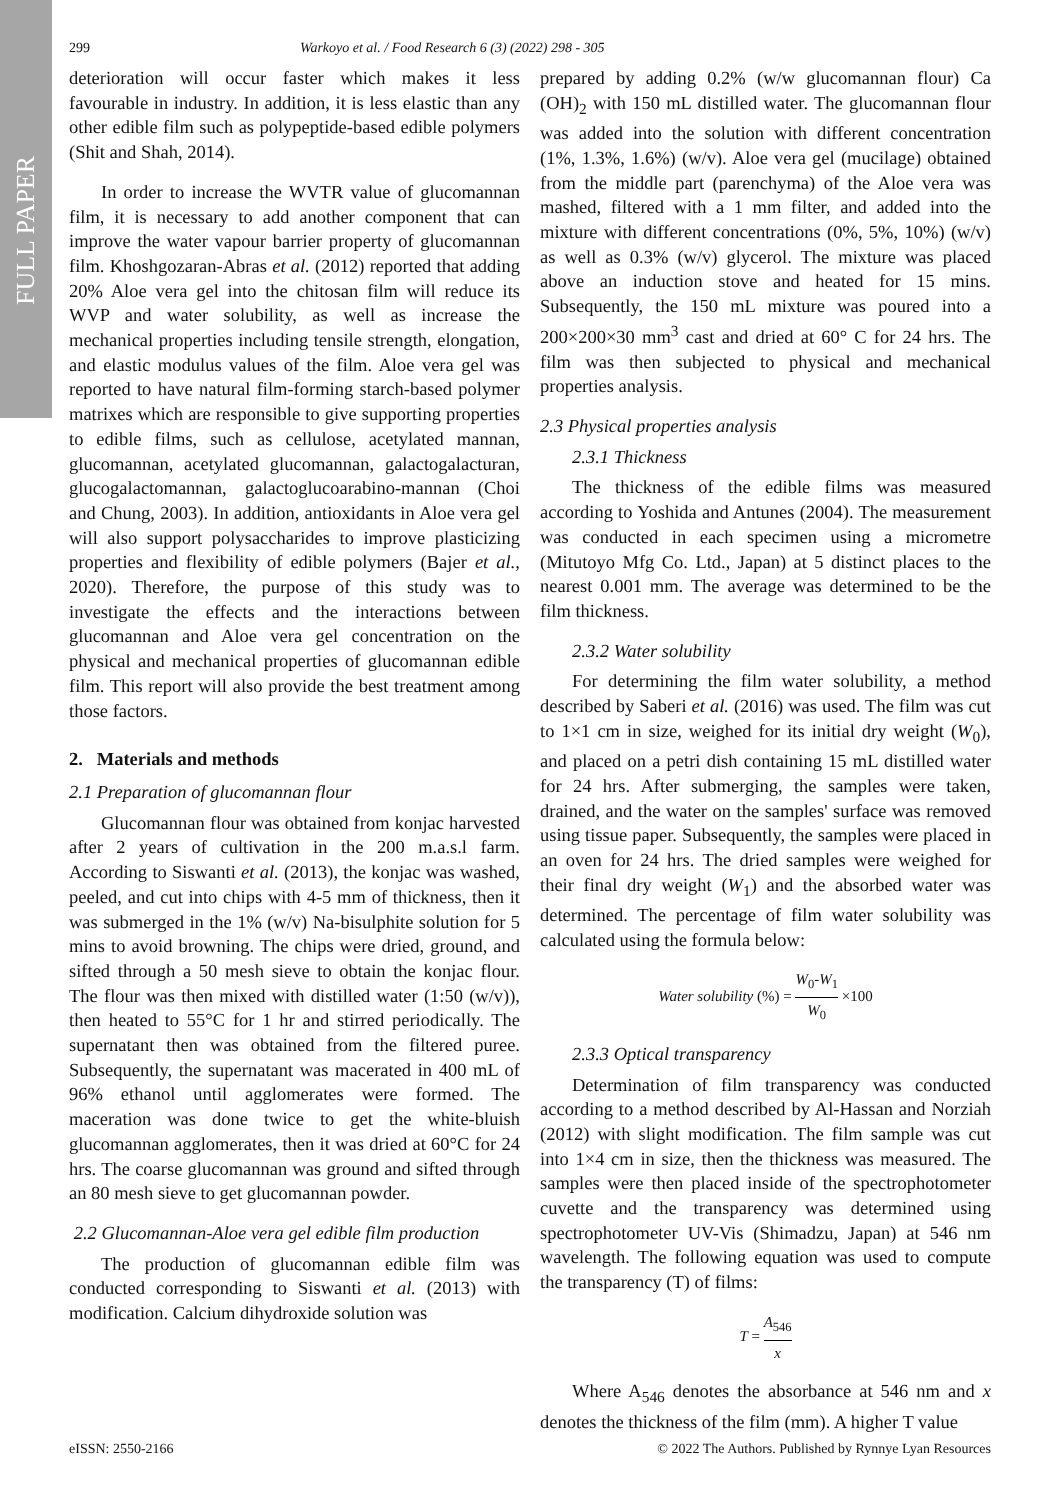FULL PAPER
299 Warkoyo et al. / Food Research 6 (3) (2022) 298 - 305
deterioration will occur faster which makes it less favourable in industry. In addition, it is less elastic than any other edible film such as polypeptide-based edible polymers (Shit and Shah, 2014).
In order to increase the WVTR value of glucomannan film, it is necessary to add another component that can improve the water vapour barrier property of glucomannan film. Khoshgozaran-Abras et al. (2012) reported that adding 20% Aloe vera gel into the chitosan film will reduce its WVP and water solubility, as well as increase the mechanical properties including tensile strength, elongation, and elastic modulus values of the film. Aloe vera gel was reported to have natural film-forming starch-based polymer matrixes which are responsible to give supporting properties to edible films, such as cellulose, acetylated mannan, glucomannan, acetylated glucomannan, galactogalacturan, glucogalactomannan, galactoglucoarabino-mannan (Choi and Chung, 2003). In addition, antioxidants in Aloe vera gel will also support polysaccharides to improve plasticizing properties and flexibility of edible polymers (Bajer et al., 2020). Therefore, the purpose of this study was to investigate the effects and the interactions between glucomannan and Aloe vera gel concentration on the physical and mechanical properties of glucomannan edible film. This report will also provide the best treatment among those factors.
2. Materials and methods
2.1 Preparation of glucomannan flour
Glucomannan flour was obtained from konjac harvested after 2 years of cultivation in the 200 m.a.s.l farm. According to Siswanti et al. (2013), the konjac was washed, peeled, and cut into chips with 4-5 mm of thickness, then it was submerged in the 1% (w/v) Na-bisulphite solution for 5 mins to avoid browning. The chips were dried, ground, and sifted through a 50 mesh sieve to obtain the konjac flour. The flour was then mixed with distilled water (1:50 (w/v)), then heated to 55°C for 1 hr and stirred periodically. The supernatant then was obtained from the filtered puree. Subsequently, the supernatant was macerated in 400 mL of 96% ethanol until agglomerates were formed. The maceration was done twice to get the white-bluish glucomannan agglomerates, then it was dried at 60°C for 24 hrs. The coarse glucomannan was ground and sifted through an 80 mesh sieve to get glucomannan powder.
2.2 Glucomannan-Aloe vera gel edible film production
The production of glucomannan edible film was conducted corresponding to Siswanti et al. (2013) with modification. Calcium dihydroxide solution was
prepared by adding 0.2% (w/w glucomannan flour) Ca (OH)<sub>2</sub> with 150 mL distilled water. The glucomannan flour was added into the solution with different concentration (1%, 1.3%, 1.6%) (w/v). Aloe vera gel (mucilage) obtained from the middle part (parenchyma) of the Aloe vera was mashed, filtered with a 1 mm filter, and added into the mixture with different concentrations (0%, 5%, 10%) (w/v) as well as 0.3% (w/v) glycerol. The mixture was placed above an induction stove and heated for 15 mins. Subsequently, the 150 mL mixture was poured into a 200×200×30 mm<sup>3</sup> cast and dried at 60° C for 24 hrs. The film was then subjected to physical and mechanical properties analysis.
2.3 Physical properties analysis
2.3.1 Thickness
The thickness of the edible films was measured according to Yoshida and Antunes (2004). The measurement was conducted in each specimen using a micrometre (Mitutoyo Mfg Co. Ltd., Japan) at 5 distinct places to the nearest 0.001 mm. The average was determined to be the film thickness.
2.3.2 Water solubility
For determining the film water solubility, a method described by Saberi et al. (2016) was used. The film was cut to 1×1 cm in size, weighed for its initial dry weight (W<sub>0</sub>), and placed on a petri dish containing 15 mL distilled water for 24 hrs. After submerging, the samples were taken, drained, and the water on the samples' surface was removed using tissue paper. Subsequently, the samples were placed in an oven for 24 hrs. The dried samples were weighed for their final dry weight (W<sub>1</sub>) and the absorbed water was determined. The percentage of film water solubility was calculated using the formula below:
Water solubility (%) = W<sub>0</sub>-W<sub>1</sub> W<sub>0</sub> ×100
2.3.3 Optical transparency
Determination of film transparency was conducted according to a method described by Al-Hassan and Norziah (2012) with slight modification. The film sample was cut into 1×4 cm in size, then the thickness was measured. The samples were then placed inside of the spectrophotometer cuvette and the transparency was determined using spectrophotometer UV-Vis (Shimadzu, Japan) at 546 nm wavelength. The following equation was used to compute the transparency (T) of films:
T = A<sub>546</sub> x
Where A<sub>546</sub> denotes the absorbance at 546 nm and x denotes the thickness of the film (mm). A higher T value
eISSN: 2550-2166 © 2022 The Authors. Published by Rynnye Lyan Resources